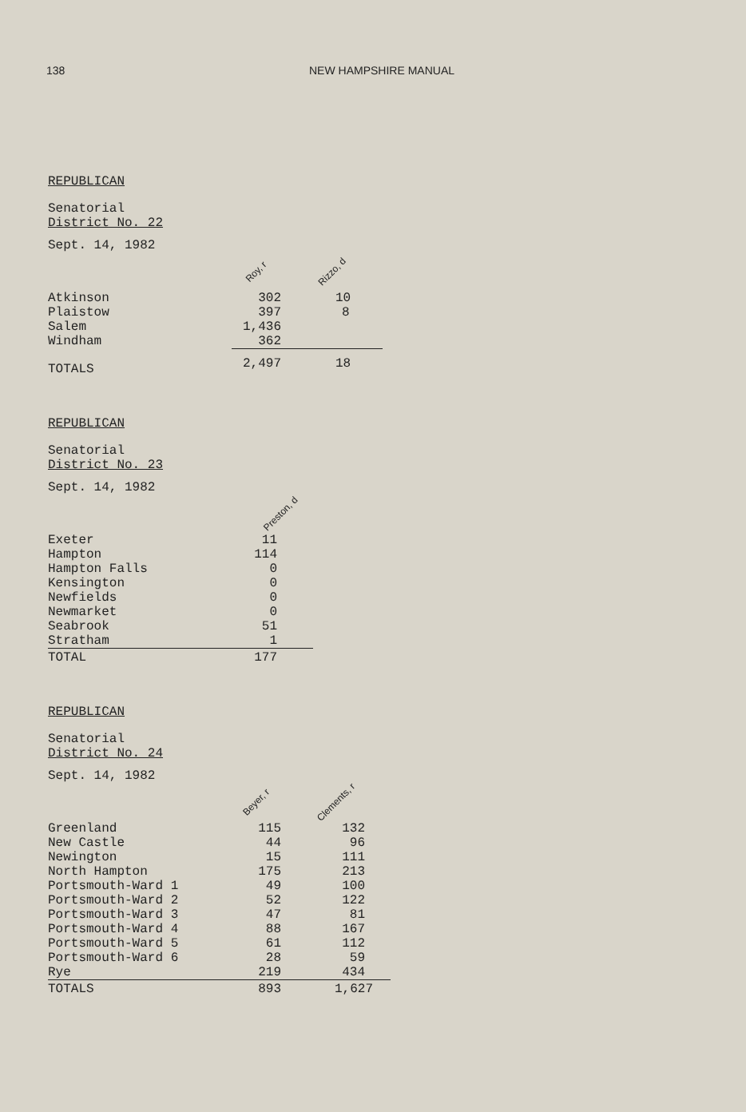138 NEW HAMPSHIRE MANUAL
REPUBLICAN
Senatorial
District No. 22
| Sept. 14, 1982 | Roy, r | Rizzo, d |
| Atkinson | 302 | 10 |
| Plaistow | 397 | 8 |
| Salem | 1,436 | |
| Windham | 362 | |
| TOTALS | 2,497 | 18 |
REPUBLICAN
Senatorial
District No. 23
| Sept. 14, 1982 | Preston, d |
| Exeter | 11 |
| Hampton | 114 |
| Hampton Falls | 0 |
| Kensington | 0 |
| Newfields | 0 |
| Newmarket | 0 |
| Seabrook | 51 |
| Stratham | 1 |
| TOTAL | 177 |
REPUBLICAN
Senatorial
District No. 24
| Sept. 14, 1982 | Beyer, r | Clements, r |
| Greenland | 115 | 132 |
| New Castle | 44 | 96 |
| Newington | 15 | 111 |
| North Hampton | 175 | 213 |
| Portsmouth-Ward 1 | 49 | 100 |
| Portsmouth-Ward 2 | 52 | 122 |
| Portsmouth-Ward 3 | 47 | 81 |
| Portsmouth-Ward 4 | 88 | 167 |
| Portsmouth-Ward 5 | 61 | 112 |
| Portsmouth-Ward 6 | 28 | 59 |
| Rye | 219 | 434 |
| TOTALS | 893 | 1,627 |